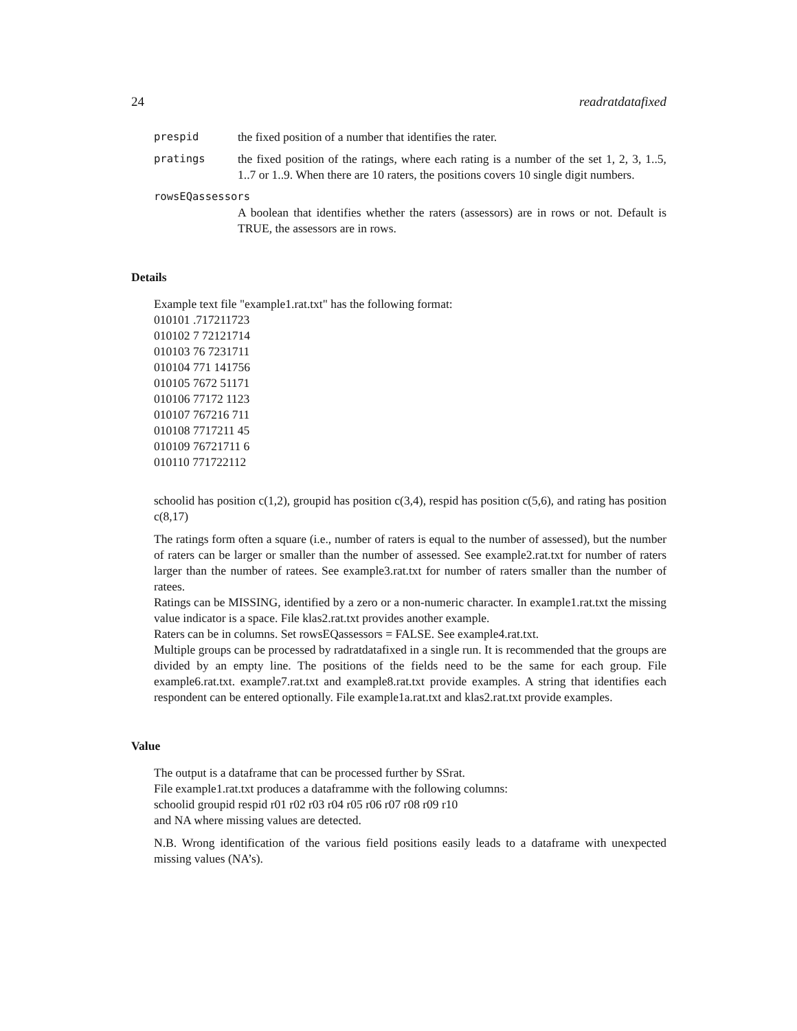24 readratdatafixed
prespid the fixed position of a number that identifies the rater.
pratings the fixed position of the ratings, where each rating is a number of the set 1, 2, 3, 1..5, 1..7 or 1..9. When there are 10 raters, the positions covers 10 single digit numbers.
rowsEQassessors
A boolean that identifies whether the raters (assessors) are in rows or not. Default is TRUE, the assessors are in rows.
Details
Example text file "example1.rat.txt" has the following format:
010101 .717211723
010102 7 72121714
010103 76 7231711
010104 771 141756
010105 7672 51171
010106 77172 1123
010107 767216 711
010108 7717211 45
010109 76721711 6
010110 771722112
schoolid has position c(1,2), groupid has position c(3,4), respid has position c(5,6), and rating has position c(8,17)
The ratings form often a square (i.e., number of raters is equal to the number of assessed), but the number of raters can be larger or smaller than the number of assessed. See example2.rat.txt for number of raters larger than the number of ratees. See example3.rat.txt for number of raters smaller than the number of ratees.
Ratings can be MISSING, identified by a zero or a non-numeric character. In example1.rat.txt the missing value indicator is a space. File klas2.rat.txt provides another example.
Raters can be in columns. Set rowsEQassessors = FALSE. See example4.rat.txt.
Multiple groups can be processed by radratdatafixed in a single run. It is recommended that the groups are divided by an empty line. The positions of the fields need to be the same for each group. File example6.rat.txt. example7.rat.txt and example8.rat.txt provide examples. A string that identifies each respondent can be entered optionally. File example1a.rat.txt and klas2.rat.txt provide examples.
Value
The output is a dataframe that can be processed further by SSrat.
File example1.rat.txt produces a dataframme with the following columns:
schoolid groupid respid r01 r02 r03 r04 r05 r06 r07 r08 r09 r10
and NA where missing values are detected.
N.B. Wrong identification of the various field positions easily leads to a dataframe with unexpected missing values (NA’s).